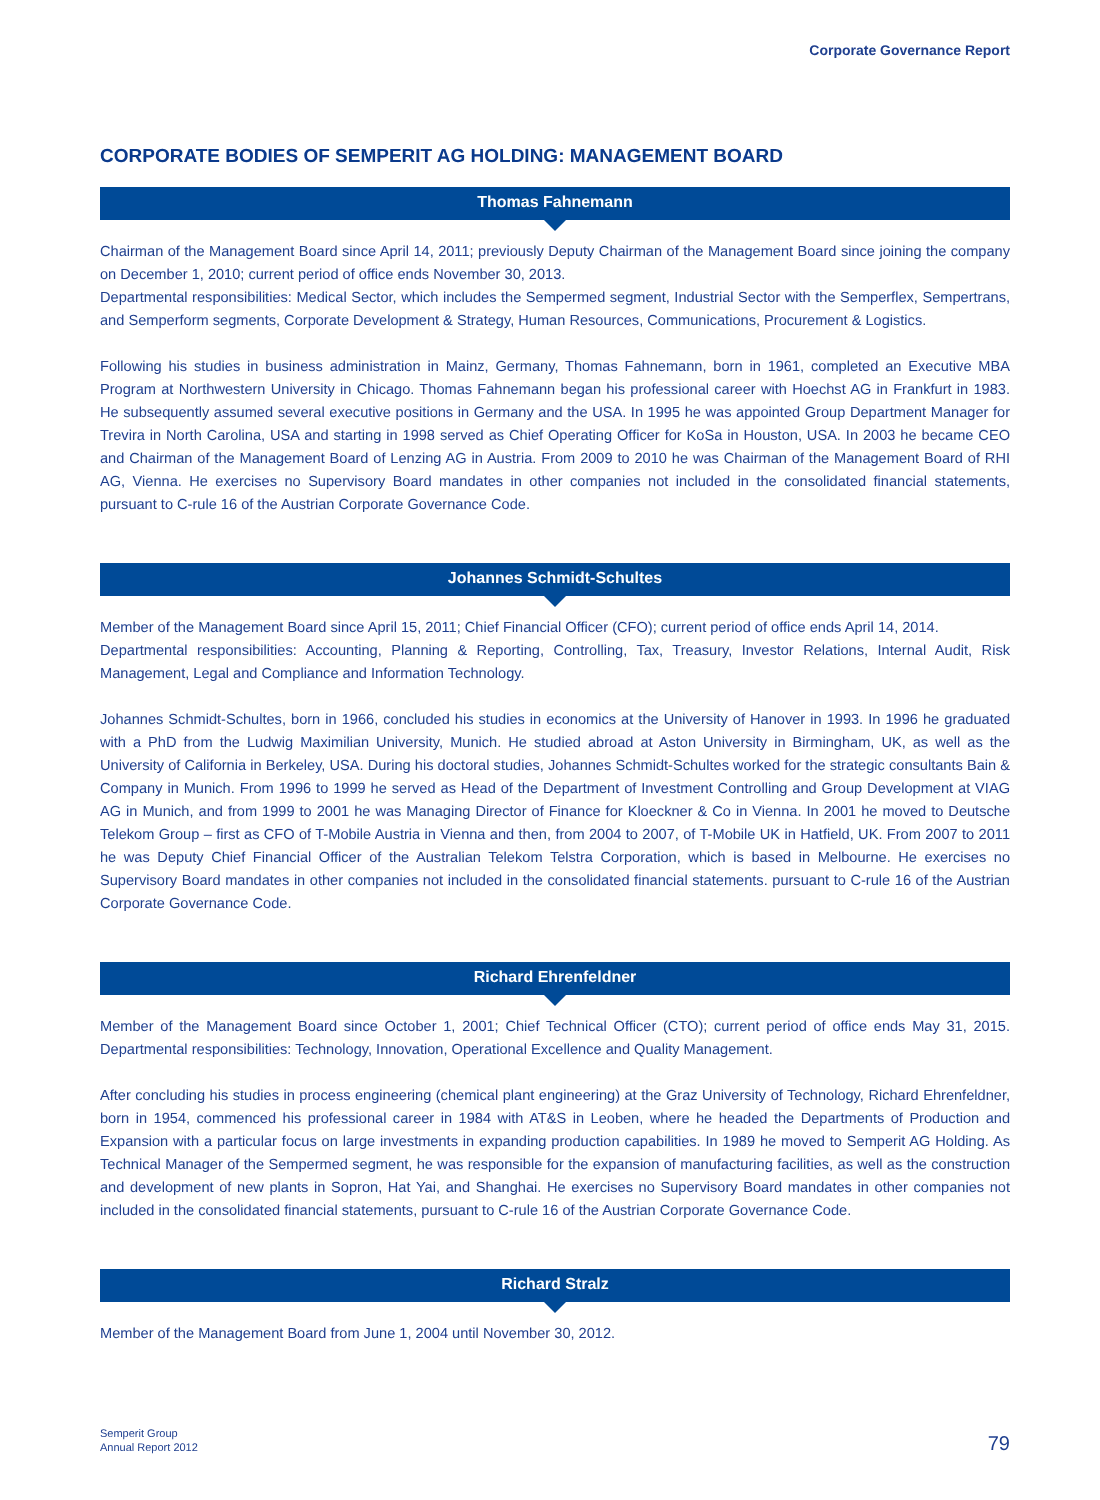Corporate Governance Report
CORPORATE BODIES OF SEMPERIT AG HOLDING: MANAGEMENT BOARD
Thomas Fahnemann
Chairman of the Management Board since April 14, 2011; previously Deputy Chairman of the Management Board since joining the company on December 1, 2010; current period of office ends November 30, 2013.
Departmental responsibilities: Medical Sector, which includes the Sempermed segment, Industrial Sector with the Semperflex, Sempertrans, and Semperform segments, Corporate Development & Strategy, Human Resources, Communications, Procurement & Logistics.
Following his studies in business administration in Mainz, Germany, Thomas Fahnemann, born in 1961, completed an Executive MBA Program at Northwestern University in Chicago. Thomas Fahnemann began his professional career with Hoechst AG in Frankfurt in 1983. He subsequently assumed several executive positions in Germany and the USA. In 1995 he was appointed Group Department Manager for Trevira in North Carolina, USA and starting in 1998 served as Chief Operating Officer for KoSa in Houston, USA. In 2003 he became CEO and Chairman of the Management Board of Lenzing AG in Austria. From 2009 to 2010 he was Chairman of the Management Board of RHI AG, Vienna. He exercises no Supervisory Board mandates in other companies not included in the consolidated financial statements, pursuant to C-rule 16 of the Austrian Corporate Governance Code.
Johannes Schmidt-Schultes
Member of the Management Board since April 15, 2011; Chief Financial Officer (CFO); current period of office ends April 14, 2014.
Departmental responsibilities: Accounting, Planning & Reporting, Controlling, Tax, Treasury, Investor Relations, Internal Audit, Risk Management, Legal and Compliance and Information Technology.
Johannes Schmidt-Schultes, born in 1966, concluded his studies in economics at the University of Hanover in 1993. In 1996 he graduated with a PhD from the Ludwig Maximilian University, Munich. He studied abroad at Aston University in Birmingham, UK, as well as the University of California in Berkeley, USA. During his doctoral studies, Johannes Schmidt-Schultes worked for the strategic consultants Bain & Company in Munich. From 1996 to 1999 he served as Head of the Department of Investment Controlling and Group Development at VIAG AG in Munich, and from 1999 to 2001 he was Managing Director of Finance for Kloeckner & Co in Vienna. In 2001 he moved to Deutsche Telekom Group – first as CFO of T-Mobile Austria in Vienna and then, from 2004 to 2007, of T-Mobile UK in Hatfield, UK. From 2007 to 2011 he was Deputy Chief Financial Officer of the Australian Telekom Telstra Corporation, which is based in Melbourne. He exercises no Supervisory Board mandates in other companies not included in the consolidated financial statements. pursuant to C-rule 16 of the Austrian Corporate Governance Code.
Richard Ehrenfeldner
Member of the Management Board since October 1, 2001; Chief Technical Officer (CTO); current period of office ends May 31, 2015. Departmental responsibilities: Technology, Innovation, Operational Excellence and Quality Management.
After concluding his studies in process engineering (chemical plant engineering) at the Graz University of Technology, Richard Ehrenfeldner, born in 1954, commenced his professional career in 1984 with AT&S in Leoben, where he headed the Departments of Production and Expansion with a particular focus on large investments in expanding production capabilities. In 1989 he moved to Semperit AG Holding. As Technical Manager of the Sempermed segment, he was responsible for the expansion of manufacturing facilities, as well as the construction and development of new plants in Sopron, Hat Yai, and Shanghai. He exercises no Supervisory Board mandates in other companies not included in the consolidated financial statements, pursuant to C-rule 16 of the Austrian Corporate Governance Code.
Richard Stralz
Member of the Management Board from June 1, 2004 until November 30, 2012.
Semperit Group
Annual Report 2012
79